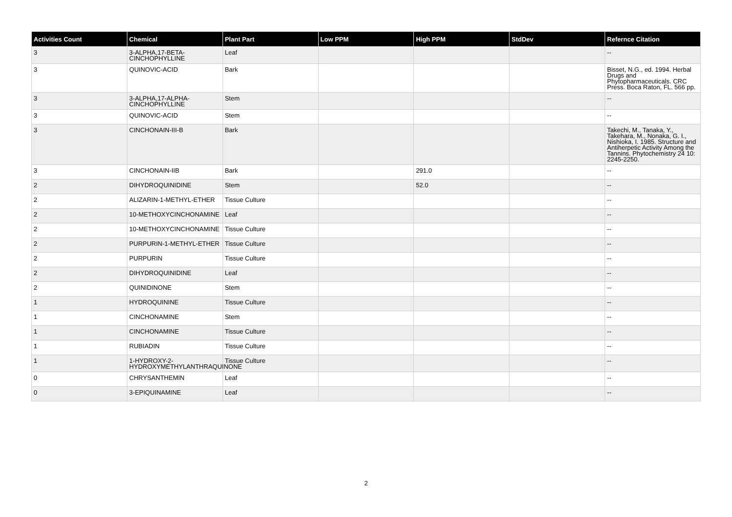| Activities Count | Chemical | Plant Part | Low PPM | High PPM | StdDev | Refernce Citation |
| --- | --- | --- | --- | --- | --- | --- |
| 3 | 3-ALPHA,17-BETA-CINCHOPHYLLINE | Leaf | | | | -- |
| 3 | QUINOVIC-ACID | Bark | | | | Bisset, N.G., ed. 1994. Herbal Drugs and Phytopharmaceuticals. CRC Press. Boca Raton, FL. 566 pp. |
| 3 | 3-ALPHA,17-ALPHA-CINCHOPHYLLINE | Stem | | | | -- |
| 3 | QUINOVIC-ACID | Stem | | | | -- |
| 3 | CINCHONAIN-III-B | Bark | | | | Takechi, M., Tanaka, Y., Takehara, M., Nonaka, G. I., Nishioka, I. 1985. Structure and Antiherpetic Activity Among the Tannins. Phytochemistry 24 10: 2245-2250. |
| 3 | CINCHONAIN-IIB | Bark | | 291.0 | | -- |
| 2 | DIHYDROQUINIDINE | Stem | | 52.0 | | -- |
| 2 | ALIZARIN-1-METHYL-ETHER | Tissue Culture | | | | -- |
| 2 | 10-METHOXYCINCHONAMINE | Leaf | | | | -- |
| 2 | 10-METHOXYCINCHONAMINE | Tissue Culture | | | | -- |
| 2 | PURPURIN-1-METHYL-ETHER | Tissue Culture | | | | -- |
| 2 | PURPURIN | Tissue Culture | | | | -- |
| 2 | DIHYDROQUINIDINE | Leaf | | | | -- |
| 2 | QUINIDINONE | Stem | | | | -- |
| 1 | HYDROQUININE | Tissue Culture | | | | -- |
| 1 | CINCHONAMINE | Stem | | | | -- |
| 1 | CINCHONAMINE | Tissue Culture | | | | -- |
| 1 | RUBIADIN | Tissue Culture | | | | -- |
| 1 | 1-HYDROXY-2-HYDROXYMETHYLANTHRAQUINONE | Tissue Culture | | | | -- |
| 0 | CHRYSANTHEMIN | Leaf | | | | -- |
| 0 | 3-EPIQUINAMINE | Leaf | | | | -- |
2